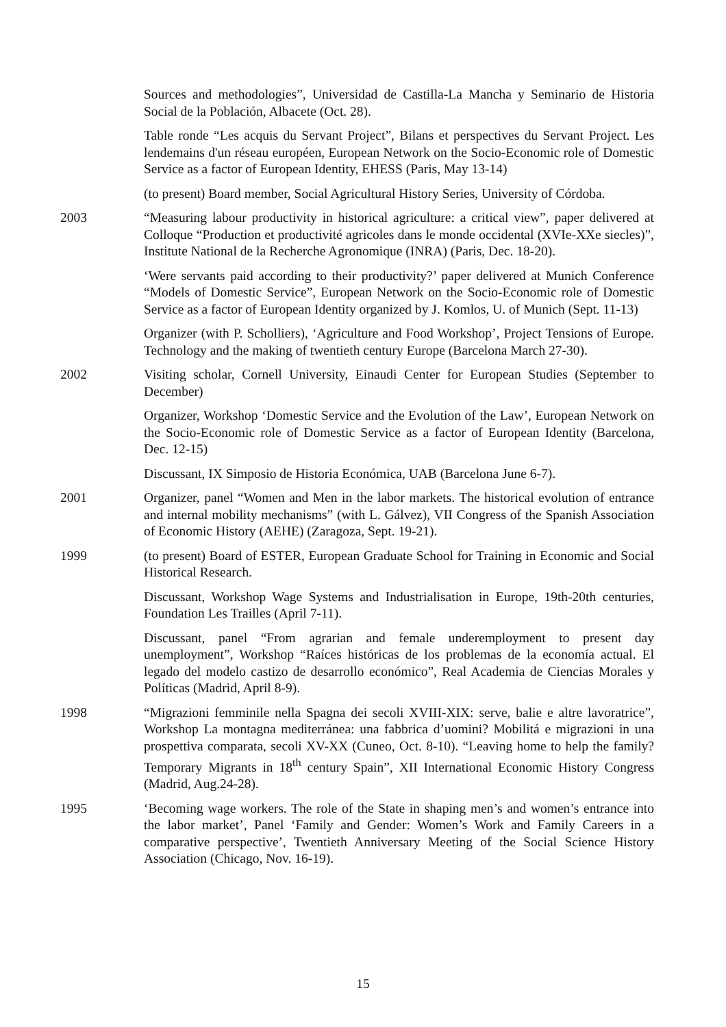Sources and methodologies”, Universidad de Castilla-La Mancha y Seminario de Historia Social de la Población, Albacete (Oct. 28).
Table ronde “Les acquis du Servant Project”, Bilans et perspectives du Servant Project. Les lendemains d'un réseau européen, European Network on the Socio-Economic role of Domestic Service as a factor of European Identity, EHESS (Paris, May 13-14)
(to present) Board member, Social Agricultural History Series, University of Córdoba.
2003 “Measuring labour productivity in historical agriculture: a critical view”, paper delivered at Colloque “Production et productivité agricoles dans le monde occidental (XVIe-XXe siecles)”, Institute National de la Recherche Agronomique (INRA) (Paris, Dec. 18-20).
‘Were servants paid according to their productivity?’ paper delivered at Munich Conference “Models of Domestic Service”, European Network on the Socio-Economic role of Domestic Service as a factor of European Identity organized by J. Komlos, U. of Munich (Sept. 11-13)
Organizer (with P. Scholliers), ‘Agriculture and Food Workshop’, Project Tensions of Europe. Technology and the making of twentieth century Europe (Barcelona March 27-30).
2002 Visiting scholar, Cornell University, Einaudi Center for European Studies (September to December)
Organizer, Workshop ‘Domestic Service and the Evolution of the Law’, European Network on the Socio-Economic role of Domestic Service as a factor of European Identity (Barcelona, Dec. 12-15)
Discussant, IX Simposio de Historia Económica, UAB (Barcelona June 6-7).
2001 Organizer, panel “Women and Men in the labor markets. The historical evolution of entrance and internal mobility mechanisms” (with L. Gálvez), VII Congress of the Spanish Association of Economic History (AEHE) (Zaragoza, Sept. 19-21).
1999 (to present) Board of ESTER, European Graduate School for Training in Economic and Social Historical Research.
Discussant, Workshop Wage Systems and Industrialisation in Europe, 19th-20th centuries, Foundation Les Trailles (April 7-11).
Discussant, panel “From agrarian and female underemployment to present day unemployment”, Workshop “Raíces históricas de los problemas de la economía actual. El legado del modelo castizo de desarrollo económico”, Real Academia de Ciencias Morales y Políticas (Madrid, April 8-9).
1998 “Migrazioni femminile nella Spagna dei secoli XVIII-XIX: serve, balie e altre lavoratrice”, Workshop La montagna mediterránea: una fabbrica d’uomini? Mobilitá e migrazioni in una prospettiva comparata, secoli XV-XX (Cuneo, Oct. 8-10). “Leaving home to help the family? Temporary Migrants in 18<sup>th</sup> century Spain”, XII International Economic History Congress (Madrid, Aug.24-28).
1995 ‘Becoming wage workers. The role of the State in shaping men’s and women’s entrance into the labor market’, Panel ‘Family and Gender: Women’s Work and Family Careers in a comparative perspective’, Twentieth Anniversary Meeting of the Social Science History Association (Chicago, Nov. 16-19).
15